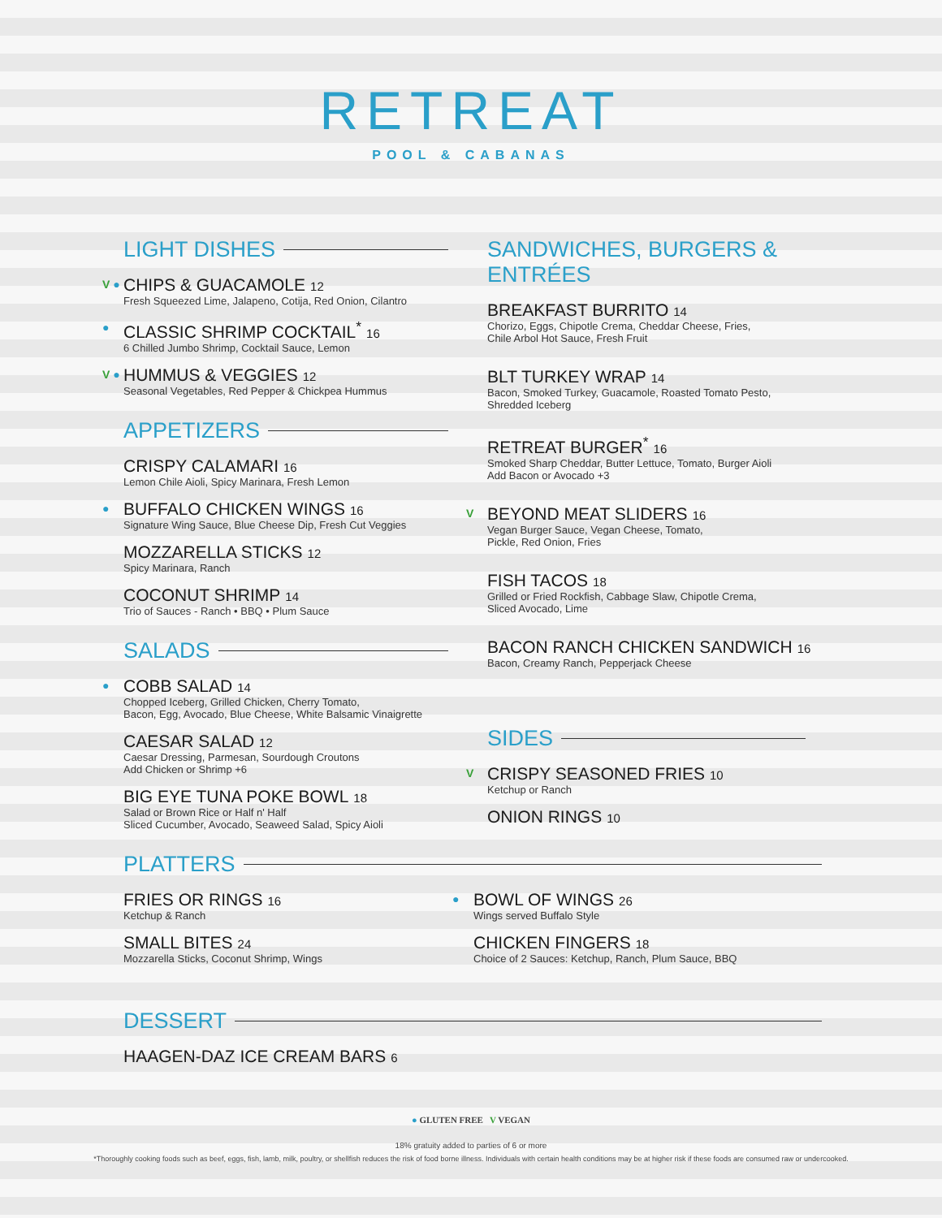RETREAT
POOL & CABANAS
LIGHT DISHES
V ● CHIPS & GUACAMOLE 12
Fresh Squeezed Lime, Jalapeno, Cotija, Red Onion, Cilantro
● CLASSIC SHRIMP COCKTAIL<sup>*</sup> 16
6 Chilled Jumbo Shrimp, Cocktail Sauce, Lemon
V ● HUMMUS & VEGGIES 12
Seasonal Vegetables, Red Pepper & Chickpea Hummus
APPETIZERS
CRISPY CALAMARI 16
Lemon Chile Aioli, Spicy Marinara, Fresh Lemon
● BUFFALO CHICKEN WINGS 16
Signature Wing Sauce, Blue Cheese Dip, Fresh Cut Veggies
MOZZARELLA STICKS 12
Spicy Marinara, Ranch
COCONUT SHRIMP 14
Trio of Sauces - Ranch • BBQ • Plum Sauce
SALADS
● COBB SALAD 14
Chopped Iceberg, Grilled Chicken, Cherry Tomato,
Bacon, Egg, Avocado, Blue Cheese, White Balsamic Vinaigrette
CAESAR SALAD 12
Caesar Dressing, Parmesan, Sourdough Croutons
Add Chicken or Shrimp +6
BIG EYE TUNA POKE BOWL 18
Salad or Brown Rice or Half n' Half
Sliced Cucumber, Avocado, Seaweed Salad, Spicy Aioli
SANDWICHES, BURGERS & ENTRÉES
BREAKFAST BURRITO 14
Chorizo, Eggs, Chipotle Crema, Cheddar Cheese, Fries,
Chile Arbol Hot Sauce, Fresh Fruit
BLT TURKEY WRAP 14
Bacon, Smoked Turkey, Guacamole, Roasted Tomato Pesto,
Shredded Iceberg
RETREAT BURGER<sup>*</sup> 16
Smoked Sharp Cheddar, Butter Lettuce, Tomato, Burger Aioli
Add Bacon or Avocado +3
V BEYOND MEAT SLIDERS 16
Vegan Burger Sauce, Vegan Cheese, Tomato,
Pickle, Red Onion, Fries
FISH TACOS 18
Grilled or Fried Rockfish, Cabbage Slaw, Chipotle Crema,
Sliced Avocado, Lime
BACON RANCH CHICKEN SANDWICH 16
Bacon, Creamy Ranch, Pepperjack Cheese
SIDES
V CRISPY SEASONED FRIES 10
Ketchup or Ranch
ONION RINGS 10
PLATTERS
FRIES OR RINGS 16
Ketchup & Ranch
SMALL BITES 24
Mozzarella Sticks, Coconut Shrimp, Wings
● BOWL OF WINGS 26
Wings served Buffalo Style
CHICKEN FINGERS 18
Choice of 2 Sauces: Ketchup, Ranch, Plum Sauce, BBQ
DESSERT
HAAGEN-DAZ ICE CREAM BARS 6
● GLUTEN FREE V VEGAN
18% gratuity added to parties of 6 or more
*Thoroughly cooking foods such as beef, eggs, fish, lamb, milk, poultry, or shellfish reduces the risk of food borne illness. Individuals with certain health conditions may be at higher risk if these foods are consumed raw or undercooked.